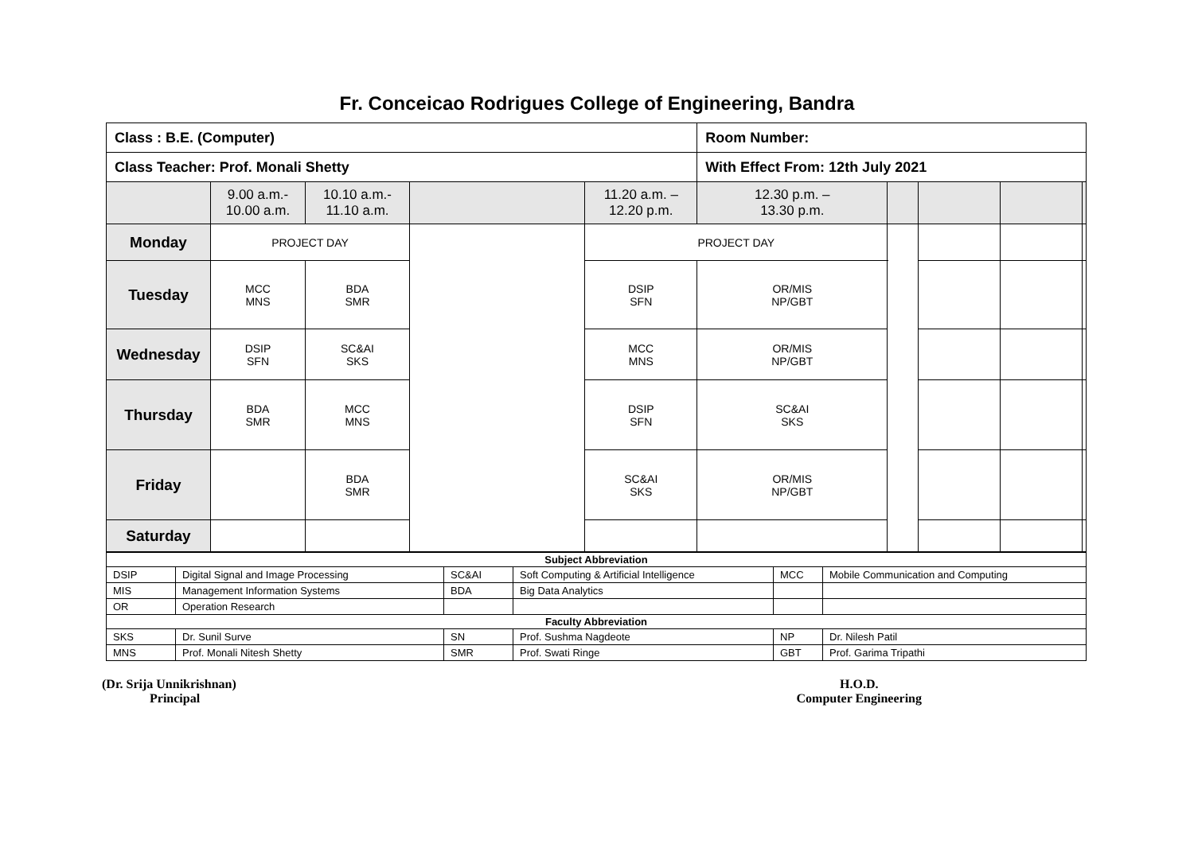Fr. Conceicao Rodrigues College of Engineering, Bandra
| Class : B.E. (Computer) | | | | | Room Number: | | | | |
| Class Teacher: Prof. Monali Shetty | | | | | With Effect From: 12th July 2021 | | | | |
| | 9.00 a.m.- 10.00 a.m. | 10.10 a.m.- 11.10 a.m. | | 11.20 a.m. – 12.20 p.m. | 12.30 p.m. – 13.30 p.m. | | | | |
| Monday | PROJECT DAY | | | PROJECT DAY | | | | | |
| Tuesday | MCC MNS | BDA SMR | | DSIP SFN | OR/MIS NP/GBT | | | | |
| Wednesday | DSIP SFN | SC&AI SKS | | MCC MNS | OR/MIS NP/GBT | | | | |
| Thursday | BDA SMR | MCC MNS | | DSIP SFN | SC&AI SKS | | | | |
| Friday | | BDA SMR | | SC&AI SKS | OR/MIS NP/GBT | | | | |
| Saturday | | | | | | | | | |
| Subject Abbreviation | | | | | |
| --- | --- | --- | --- | --- | --- |
| DSIP | Digital Signal and Image Processing | SC&AI | Soft Computing & Artificial Intelligence | MCC | Mobile Communication and Computing |
| MIS | Management Information Systems | BDA | Big Data Analytics | | |
| OR | Operation Research | | | | |
| Faculty Abbreviation | | | | | |
| SKS | Dr. Sunil Surve | SN | Prof. Sushma Nagdeote | NP | Dr. Nilesh Patil |
| MNS | Prof. Monali Nitesh Shetty | SMR | Prof. Swati Ringe | GBT | Prof. Garima Tripathi |
(Dr. Srija Unnikrishnan)
Principal
H.O.D.
Computer Engineering